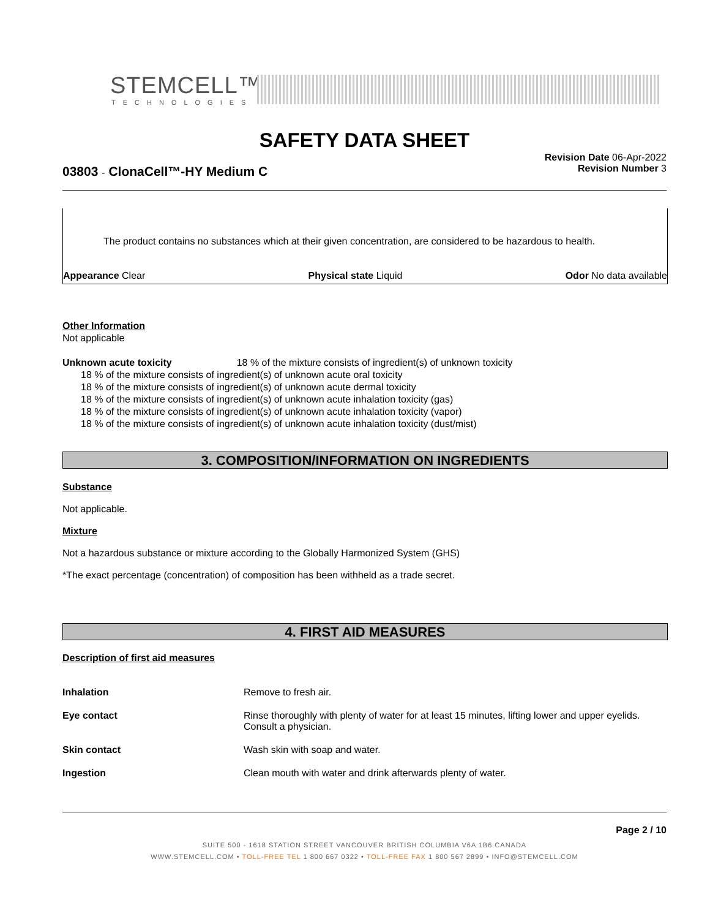STEMCELL™
TECHNOLOGIES
SAFETY DATA SHEET
03803 - ClonaCell™-HY Medium C
Revision Date 06-Apr-2022
Revision Number 3
The product contains no substances which at their given concentration, are considered to be hazardous to health.
Appearance Clear Physical state Liquid Odor No data available
Other Information
Not applicable
Unknown acute toxicity 18 % of the mixture consists of ingredient(s) of unknown toxicity
18 % of the mixture consists of ingredient(s) of unknown acute oral toxicity
18 % of the mixture consists of ingredient(s) of unknown acute dermal toxicity
18 % of the mixture consists of ingredient(s) of unknown acute inhalation toxicity (gas)
18 % of the mixture consists of ingredient(s) of unknown acute inhalation toxicity (vapor)
18 % of the mixture consists of ingredient(s) of unknown acute inhalation toxicity (dust/mist)
3. COMPOSITION/INFORMATION ON INGREDIENTS
Substance
Not applicable.
Mixture
Not a hazardous substance or mixture according to the Globally Harmonized System (GHS)
*The exact percentage (concentration) of composition has been withheld as a trade secret.
4. FIRST AID MEASURES
Description of first aid measures
| Inhalation | Remove to fresh air. |
| Eye contact | Rinse thoroughly with plenty of water for at least 15 minutes, lifting lower and upper eyelids. Consult a physician. |
| Skin contact | Wash skin with soap and water. |
| Ingestion | Clean mouth with water and drink afterwards plenty of water. |
Page 2 / 10
SUITE 500 - 1618 STATION STREET VANCOUVER BRITISH COLUMBIA V6A 1B6 CANADA
WWW.STEMCELL.COM • TOLL-FREE TEL 1 800 667 0322 • TOLL-FREE FAX 1 800 567 2899 • INFO@STEMCELL.COM